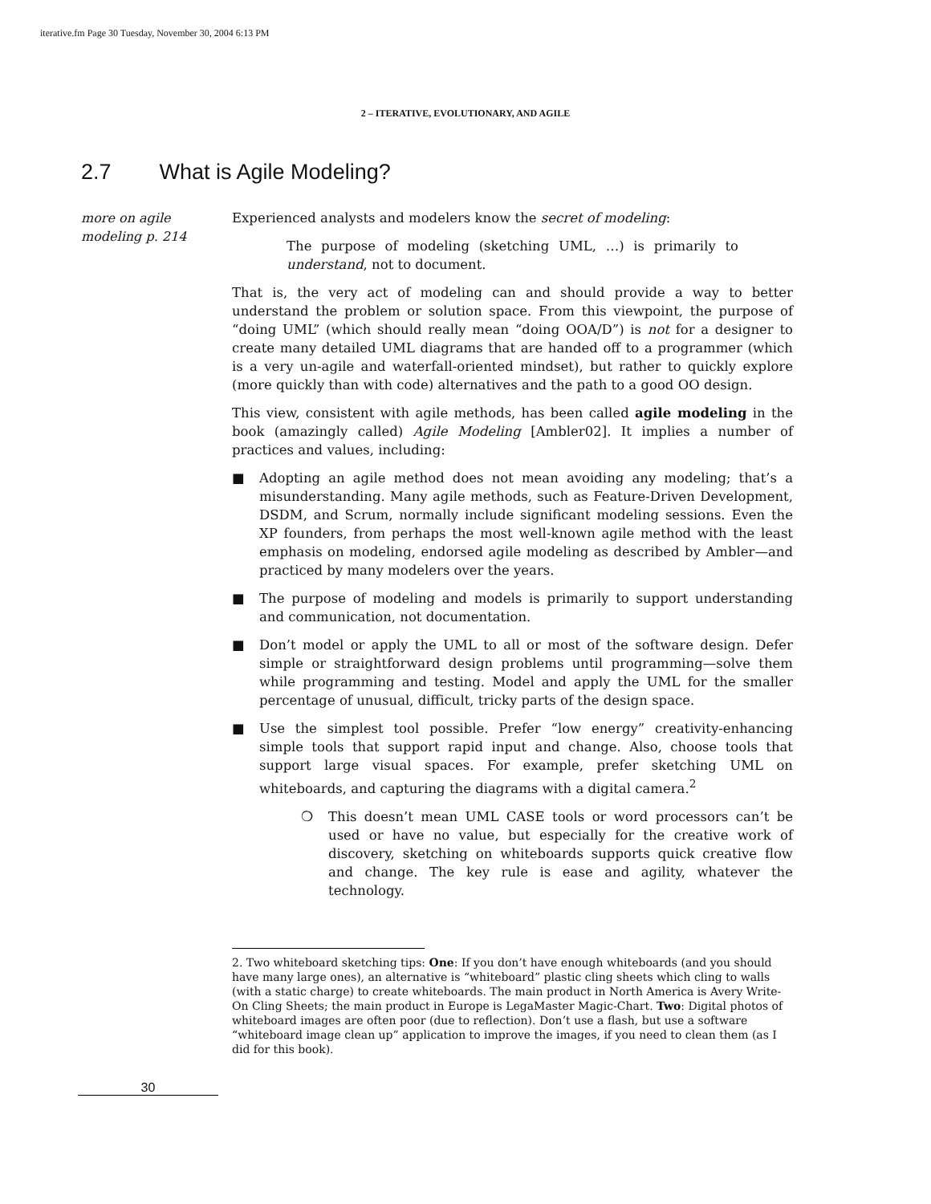iterative.fm Page 30 Tuesday, November 30, 2004 6:13 PM
2 – ITERATIVE, EVOLUTIONARY, AND AGILE
2.7 What is Agile Modeling?
more on agile modeling p. 214
Experienced analysts and modelers know the secret of modeling:
The purpose of modeling (sketching UML, …) is primarily to understand, not to document.
That is, the very act of modeling can and should provide a way to better understand the problem or solution space. From this viewpoint, the purpose of “doing UML” (which should really mean “doing OOA/D”) is not for a designer to create many detailed UML diagrams that are handed off to a programmer (which is a very un-agile and waterfall-oriented mindset), but rather to quickly explore (more quickly than with code) alternatives and the path to a good OO design.
This view, consistent with agile methods, has been called agile modeling in the book (amazingly called) Agile Modeling [Ambler02]. It implies a number of practices and values, including:
■ Adopting an agile method does not mean avoiding any modeling; that’s a misunderstanding. Many agile methods, such as Feature-Driven Development, DSDM, and Scrum, normally include significant modeling sessions. Even the XP founders, from perhaps the most well-known agile method with the least emphasis on modeling, endorsed agile modeling as described by Ambler—and practiced by many modelers over the years.
■ The purpose of modeling and models is primarily to support understanding and communication, not documentation.
■ Don’t model or apply the UML to all or most of the software design. Defer simple or straightforward design problems until programming—solve them while programming and testing. Model and apply the UML for the smaller percentage of unusual, difficult, tricky parts of the design space.
■ Use the simplest tool possible. Prefer “low energy” creativity-enhancing simple tools that support rapid input and change. Also, choose tools that support large visual spaces. For example, prefer sketching UML on whiteboards, and capturing the diagrams with a digital camera.<sup>2</sup>
❍ This doesn’t mean UML CASE tools or word processors can’t be used or have no value, but especially for the creative work of discovery, sketching on whiteboards supports quick creative flow and change. The key rule is ease and agility, whatever the technology.
2. Two whiteboard sketching tips: One: If you don’t have enough whiteboards (and you should have many large ones), an alternative is “whiteboard” plastic cling sheets which cling to walls (with a static charge) to create whiteboards. The main product in North America is Avery Write-On Cling Sheets; the main product in Europe is LegaMaster Magic-Chart. Two: Digital photos of whiteboard images are often poor (due to reflection). Don’t use a flash, but use a software “whiteboard image clean up” application to improve the images, if you need to clean them (as I did for this book).
30